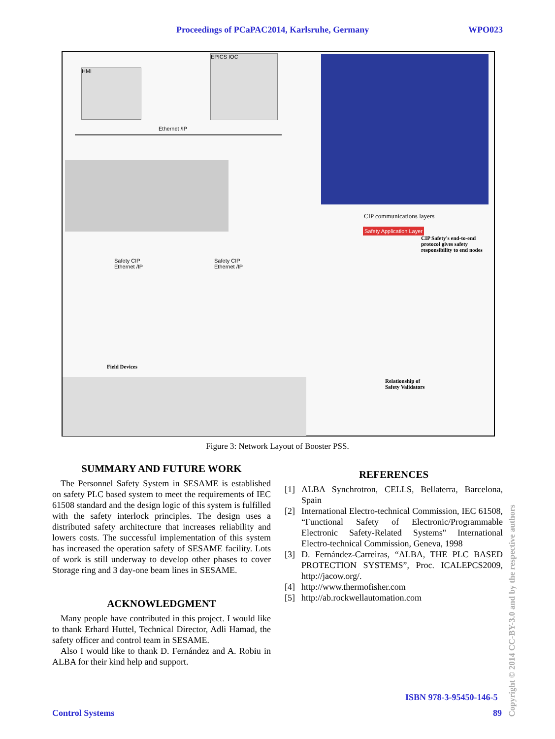Proceedings of PCaPAC2014, Karlsruhe, Germany WPO023
HMI
EPICS IOC
Ethernet /IP
Safety CIP
Ethernet /IP
Safety CIP
Ethernet /IP
Field Devices
CIP communications layers
Safety Application Layer
CIP Safety's end-to-end
protocol gives safety
responsibility to end nodes
Relationship of
Safety Validators
Figure 3: Network Layout of Booster PSS.
SUMMARY AND FUTURE WORK
The Personnel Safety System in SESAME is established on safety PLC based system to meet the requirements of IEC 61508 standard and the design logic of this system is fulfilled with the safety interlock principles. The design uses a distributed safety architecture that increases reliability and lowers costs. The successful implementation of this system has increased the operation safety of SESAME facility. Lots of work is still underway to develop other phases to cover Storage ring and 3 day-one beam lines in SESAME.
ACKNOWLEDGMENT
Many people have contributed in this project. I would like to thank Erhard Huttel, Technical Director, Adli Hamad, the safety officer and control team in SESAME.
Also I would like to thank D. Fernández and A. Robiu in ALBA for their kind help and support.
REFERENCES
[1] ALBA Synchrotron, CELLS, Bellaterra, Barcelona, Spain
[2] International Electro-technical Commission, IEC 61508, “Functional Safety of Electronic/Programmable Electronic Safety-Related Systems" International Electro-technical Commission, Geneva, 1998
[3] D. Fernández-Carreiras, “ALBA, THE PLC BASED PROTECTION SYSTEMS”, Proc. ICALEPCS2009, http://jacow.org/.
[4] http://www.thermofisher.com
[5] http://ab.rockwellautomation.com
ISBN 978-3-95450-146-5
Control Systems 89
Copyright © 2014 CC-BY-3.0 and by the respective authors